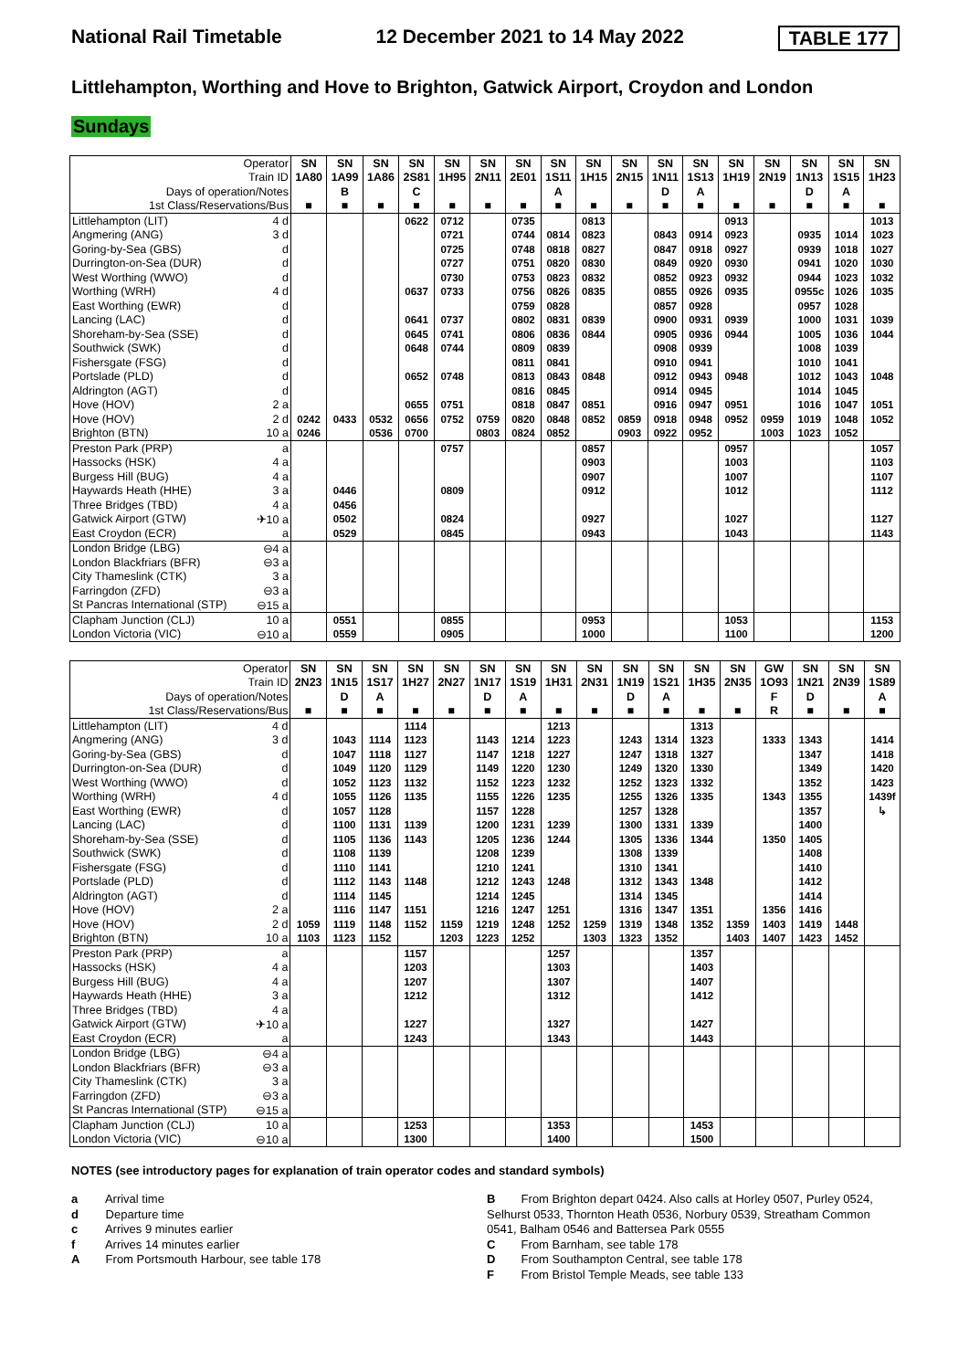National Rail Timetable 12 December 2021 to 14 May 2022 TABLE 177
Littlehampton, Worthing and Hove to Brighton, Gatwick Airport, Croydon and London
Sundays
| Operator | | SN | SN | SN | SN | SN | SN | SN | SN | SN | SN | SN | SN | SN | SN | SN | SN | SN |
| Train ID | | 1A80 | 1A99 | 1A86 | 2S81 | 1H95 | 2N11 | 2E01 | 1S11 | 1H15 | 2N15 | 1N11 | 1S13 | 1H19 | 2N19 | 1N13 | 1S15 | 1H23 |
| Days of operation/Notes | | | B | | C | | | | A | | | D | A | | | D | A | |
| 1st Class/Reservations/Bus | | ■ | ■ | ■ | ■ | ■ | ■ | ■ | ■ | ■ | ■ | ■ | ■ | ■ | ■ | ■ | ■ | ■ |
| Littlehampton (LIT) | 4 d | | | | 0622 | 0712 | | 0735 | | 0813 | | | | 0913 | | | | 1013 |
| Angmering (ANG) | 3 d | | | | | 0721 | | 0744 | 0814 | 0823 | | 0843 | 0914 | 0923 | | 0935 | 1014 | 1023 |
| Goring-by-Sea (GBS) | d | | | | | 0725 | | 0748 | 0818 | 0827 | | 0847 | 0918 | 0927 | | 0939 | 1018 | 1027 |
| Durrington-on-Sea (DUR) | d | | | | | 0727 | | 0751 | 0820 | 0830 | | 0849 | 0920 | 0930 | | 0941 | 1020 | 1030 |
| West Worthing (WWO) | d | | | | | 0730 | | 0753 | 0823 | 0832 | | 0852 | 0923 | 0932 | | 0944 | 1023 | 1032 |
| Worthing (WRH) | 4 d | | | | 0637 | 0733 | | 0756 | 0826 | 0835 | | 0855 | 0926 | 0935 | | 0955c | 1026 | 1035 |
| East Worthing (EWR) | d | | | | | | | 0759 | 0828 | | | 0857 | 0928 | | | 0957 | 1028 | |
| Lancing (LAC) | d | | | | 0641 | 0737 | | 0802 | 0831 | 0839 | | 0900 | 0931 | 0939 | | 1000 | 1031 | 1039 |
| Shoreham-by-Sea (SSE) | d | | | | 0645 | 0741 | | 0806 | 0836 | 0844 | | 0905 | 0936 | 0944 | | 1005 | 1036 | 1044 |
| Southwick (SWK) | d | | | | 0648 | 0744 | | 0809 | 0839 | | | 0908 | 0939 | | | 1008 | 1039 | |
| Fishersgate (FSG) | d | | | | | | | 0811 | 0841 | | | 0910 | 0941 | | | 1010 | 1041 | |
| Portslade (PLD) | d | | | | 0652 | 0748 | | 0813 | 0843 | 0848 | | 0912 | 0943 | 0948 | | 1012 | 1043 | 1048 |
| Aldrington (AGT) | d | | | | | | | 0816 | 0845 | | | 0914 | 0945 | | | 1014 | 1045 | |
| Hove (HOV) | 2 a | | | | 0655 | 0751 | | 0818 | 0847 | 0851 | | 0916 | 0947 | 0951 | | 1016 | 1047 | 1051 |
| Hove (HOV) | 2 d | 0242 | 0433 | 0532 | 0656 | 0752 | 0759 | 0820 | 0848 | 0852 | 0859 | 0918 | 0948 | 0952 | 0959 | 1019 | 1048 | 1052 |
| Brighton (BTN) | 10 a | 0246 | | 0536 | 0700 | | 0803 | 0824 | 0852 | | 0903 | 0922 | 0952 | | 1003 | 1023 | 1052 | |
| Preston Park (PRP) | a | | | | | 0757 | | | | 0857 | | | | 0957 | | | | 1057 |
| Hassocks (HSK) | 4 a | | | | | | | | | 0903 | | | | 1003 | | | | 1103 |
| Burgess Hill (BUG) | 4 a | | | | | | | | | 0907 | | | | 1007 | | | | 1107 |
| Haywards Heath (HHE) | 3 a | | 0446 | | | 0809 | | | | 0912 | | | | 1012 | | | | 1112 |
| Three Bridges (TBD) | 4 a | | 0456 | | | | | | | | | | | | | | | |
| Gatwick Airport (GTW) | ✈10 a | | 0502 | | | 0824 | | | | 0927 | | | | 1027 | | | | 1127 |
| East Croydon (ECR) | a | | 0529 | | | 0845 | | | | 0943 | | | | 1043 | | | | 1143 |
| London Bridge (LBG) | ⊖4 a | | | | | | | | | | | | | | | | | |
| London Blackfriars (BFR) | ⊖3 a | | | | | | | | | | | | | | | | | |
| City Thameslink (CTK) | 3 a | | | | | | | | | | | | | | | | | |
| Farringdon (ZFD) | ⊖3 a | | | | | | | | | | | | | | | | | |
| St Pancras International (STP) | ⊖15 a | | | | | | | | | | | | | | | | | |
| Clapham Junction (CLJ) | 10 a | | 0551 | | | 0855 | | | | 0953 | | | | 1053 | | | | 1153 |
| London Victoria (VIC) | ⊖10 a | | 0559 | | | 0905 | | | | 1000 | | | | 1100 | | | | 1200 |
| Operator | | SN | SN | SN | SN | SN | SN | SN | SN | SN | SN | SN | SN | SN | GW | SN | SN | SN |
| Train ID | | 2N23 | 1N15 | 1S17 | 1H27 | 2N27 | 1N17 | 1S19 | 1H31 | 2N31 | 1N19 | 1S21 | 1H35 | 2N35 | 1O93 | 1N21 | 2N39 | 1S89 |
| Days of operation/Notes | | | D | A | | | D | A | | | D | A | | | F | D | | A |
| 1st Class/Reservations/Bus | | ■ | ■ | ■ | ■ | ■ | ■ | ■ | ■ | ■ | ■ | ■ | ■ | ■ | R | ■ | ■ | ■ |
| Littlehampton (LIT) | 4 d | | | | 1114 | | | | 1213 | | | | 1313 | | | | | |
| Angmering (ANG) | 3 d | | 1043 | 1114 | 1123 | | 1143 | 1214 | 1223 | | 1243 | 1314 | 1323 | | 1333 | 1343 | | 1414 |
| Goring-by-Sea (GBS) | d | | 1047 | 1118 | 1127 | | 1147 | 1218 | 1227 | | 1247 | 1318 | 1327 | | | 1347 | | 1418 |
| Durrington-on-Sea (DUR) | d | | 1049 | 1120 | 1129 | | 1149 | 1220 | 1230 | | 1249 | 1320 | 1330 | | | 1349 | | 1420 |
| West Worthing (WWO) | d | | 1052 | 1123 | 1132 | | 1152 | 1223 | 1232 | | 1252 | 1323 | 1332 | | | 1352 | | 1423 |
| Worthing (WRH) | 4 d | | 1055 | 1126 | 1135 | | 1155 | 1226 | 1235 | | 1255 | 1326 | 1335 | | 1343 | 1355 | | 1439f |
| East Worthing (EWR) | d | | 1057 | 1128 | | | 1157 | 1228 | | | 1257 | 1328 | | | | 1357 | | ↳ |
| Lancing (LAC) | d | | 1100 | 1131 | 1139 | | 1200 | 1231 | 1239 | | 1300 | 1331 | 1339 | | | 1400 | | |
| Shoreham-by-Sea (SSE) | d | | 1105 | 1136 | 1143 | | 1205 | 1236 | 1244 | | 1305 | 1336 | 1344 | | 1350 | 1405 | | |
| Southwick (SWK) | d | | 1108 | 1139 | | | 1208 | 1239 | | | 1308 | 1339 | | | | 1408 | | |
| Fishersgate (FSG) | d | | 1110 | 1141 | | | 1210 | 1241 | | | 1310 | 1341 | | | | 1410 | | |
| Portslade (PLD) | d | | 1112 | 1143 | 1148 | | 1212 | 1243 | 1248 | | 1312 | 1343 | 1348 | | | 1412 | | |
| Aldrington (AGT) | d | | 1114 | 1145 | | | 1214 | 1245 | | | 1314 | 1345 | | | | 1414 | | |
| Hove (HOV) | 2 a | | 1116 | 1147 | 1151 | | 1216 | 1247 | 1251 | | 1316 | 1347 | 1351 | | 1356 | 1416 | | |
| Hove (HOV) | 2 d | 1059 | 1119 | 1148 | 1152 | 1159 | 1219 | 1248 | 1252 | 1259 | 1319 | 1348 | 1352 | 1359 | 1403 | 1419 | 1448 | |
| Brighton (BTN) | 10 a | 1103 | 1123 | 1152 | | 1203 | 1223 | 1252 | | 1303 | 1323 | 1352 | | 1403 | 1407 | 1423 | 1452 | |
| Preston Park (PRP) | a | | | | 1157 | | | | 1257 | | | | 1357 | | | | | |
| Hassocks (HSK) | 4 a | | | | 1203 | | | | 1303 | | | | 1403 | | | | | |
| Burgess Hill (BUG) | 4 a | | | | 1207 | | | | 1307 | | | | 1407 | | | | | |
| Haywards Heath (HHE) | 3 a | | | | 1212 | | | | 1312 | | | | 1412 | | | | | |
| Three Bridges (TBD) | 4 a | | | | | | | | | | | | | | | | | |
| Gatwick Airport (GTW) | ✈10 a | | | | 1227 | | | | 1327 | | | | 1427 | | | | | |
| East Croydon (ECR) | a | | | | 1243 | | | | 1343 | | | | 1443 | | | | | |
| London Bridge (LBG) | ⊖4 a | | | | | | | | | | | | | | | | | |
| London Blackfriars (BFR) | ⊖3 a | | | | | | | | | | | | | | | | | |
| City Thameslink (CTK) | 3 a | | | | | | | | | | | | | | | | | |
| Farringdon (ZFD) | ⊖3 a | | | | | | | | | | | | | | | | | |
| St Pancras International (STP) | ⊖15 a | | | | | | | | | | | | | | | | | |
| Clapham Junction (CLJ) | 10 a | | | | 1253 | | | | 1353 | | | | 1453 | | | | | |
| London Victoria (VIC) | ⊖10 a | | | | 1300 | | | | 1400 | | | | 1500 | | | | | |
NOTES (see introductory pages for explanation of train operator codes and standard symbols)
a Arrival time
d Departure time
c Arrives 9 minutes earlier
f Arrives 14 minutes earlier
A From Portsmouth Harbour, see table 178
B From Brighton depart 0424. Also calls at Horley 0507, Purley 0524, Selhurst 0533, Thornton Heath 0536, Norbury 0539, Streatham Common 0541, Balham 0546 and Battersea Park 0555
C From Barnham, see table 178
D From Southampton Central, see table 178
F From Bristol Temple Meads, see table 133